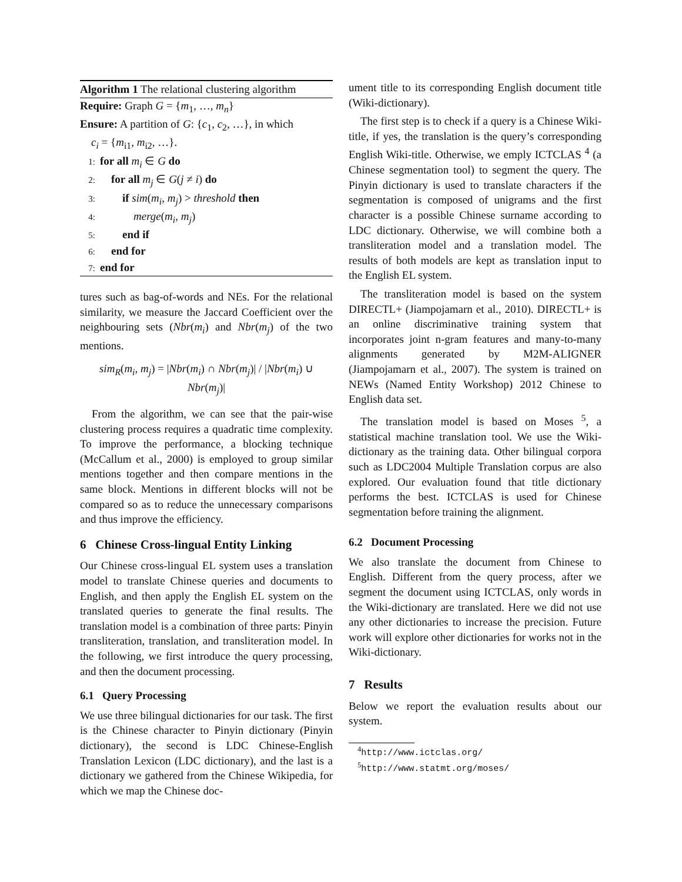Algorithm 1 The relational clustering algorithm
Require: Graph G = {m<sub>1</sub>, …, m<sub>n</sub>}
Ensure: A partition of G: {c<sub>1</sub>, c<sub>2</sub>, …}, in which
c<sub>i</sub> = {m<sub>i1</sub>, m<sub>i2</sub>, …}.
1: for all m<sub>i</sub> ∈ G do
2: for all m<sub>j</sub> ∈ G(j ≠ i) do
3: if sim(m<sub>i</sub>, m<sub>j</sub>) > threshold then
4: merge(m<sub>i</sub>, m<sub>j</sub>)
5: end if
6: end for
7: end for
tures such as bag-of-words and NEs. For the relational similarity, we measure the Jaccard Coefficient over the neighbouring sets (Nbr(m<sub>i</sub>) and Nbr(m<sub>j</sub>) of the two mentions.
sim<sub>R</sub>(m<sub>i</sub>, m<sub>j</sub>) = |Nbr(m<sub>i</sub>) ∩ Nbr(m<sub>j</sub>)| / |Nbr(m<sub>i</sub>) ∪ Nbr(m<sub>j</sub>)|
From the algorithm, we can see that the pair-wise clustering process requires a quadratic time complexity. To improve the performance, a blocking technique (McCallum et al., 2000) is employed to group similar mentions together and then compare mentions in the same block. Mentions in different blocks will not be compared so as to reduce the unnecessary comparisons and thus improve the efficiency.
6 Chinese Cross-lingual Entity Linking
Our Chinese cross-lingual EL system uses a translation model to translate Chinese queries and documents to English, and then apply the English EL system on the translated queries to generate the final results. The translation model is a combination of three parts: Pinyin transliteration, translation, and transliteration model. In the following, we first introduce the query processing, and then the document processing.
6.1 Query Processing
We use three bilingual dictionaries for our task. The first is the Chinese character to Pinyin dictionary (Pinyin dictionary), the second is LDC Chinese-English Translation Lexicon (LDC dictionary), and the last is a dictionary we gathered from the Chinese Wikipedia, for which we map the Chinese doc-
ument title to its corresponding English document title (Wiki-dictionary).
The first step is to check if a query is a Chinese Wiki-title, if yes, the translation is the query’s corresponding English Wiki-title. Otherwise, we emply ICTCLAS <sup>4</sup> (a Chinese segmentation tool) to segment the query. The Pinyin dictionary is used to translate characters if the segmentation is composed of unigrams and the first character is a possible Chinese surname according to LDC dictionary. Otherwise, we will combine both a transliteration model and a translation model. The results of both models are kept as translation input to the English EL system.
The transliteration model is based on the system DIRECTL+ (Jiampojamarn et al., 2010). DIRECTL+ is an online discriminative training system that incorporates joint n-gram features and many-to-many alignments generated by M2M-ALIGNER (Jiampojamarn et al., 2007). The system is trained on NEWs (Named Entity Workshop) 2012 Chinese to English data set.
The translation model is based on Moses <sup>5</sup>, a statistical machine translation tool. We use the Wiki-dictionary as the training data. Other bilingual corpora such as LDC2004 Multiple Translation corpus are also explored. Our evaluation found that title dictionary performs the best. ICTCLAS is used for Chinese segmentation before training the alignment.
6.2 Document Processing
We also translate the document from Chinese to English. Different from the query process, after we segment the document using ICTCLAS, only words in the Wiki-dictionary are translated. Here we did not use any other dictionaries to increase the precision. Future work will explore other dictionaries for works not in the Wiki-dictionary.
7 Results
Below we report the evaluation results about our system.
<sup>4</sup> http://www.ictclas.org/
<sup>5</sup> http://www.statmt.org/moses/